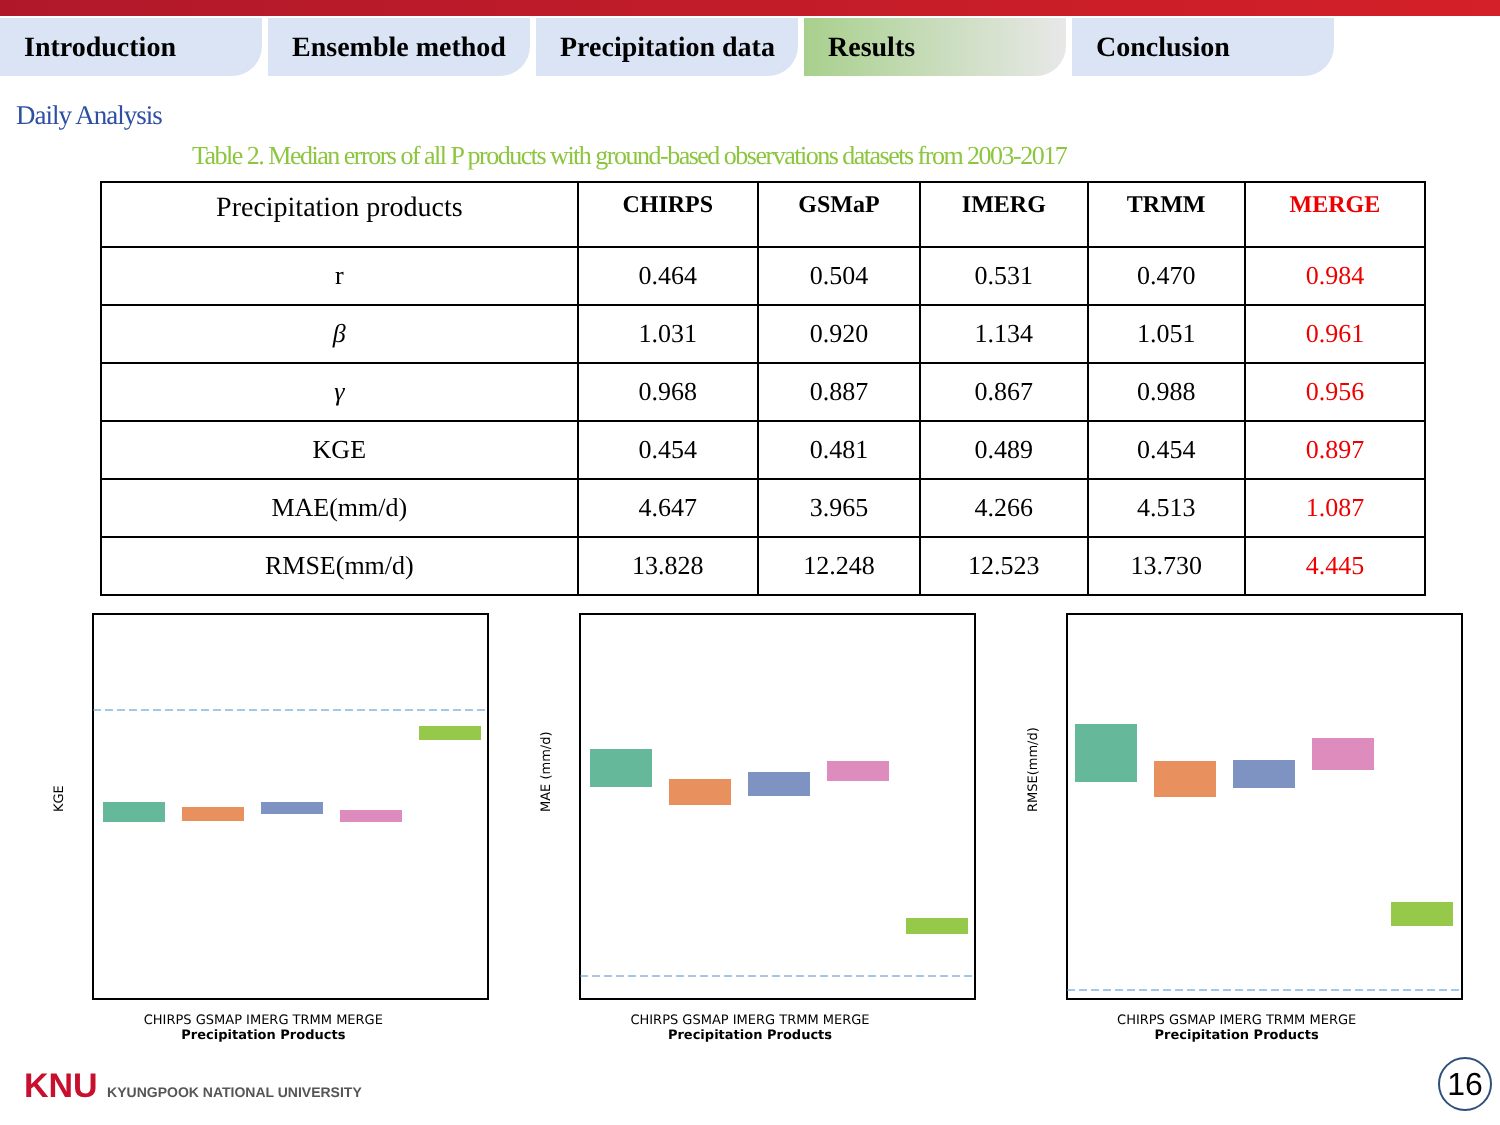Introduction Ensemble method Precipitation data
Results Conclusion
Daily Analysis
Table 2. Median errors of all P products with ground-based observations datasets from 2003-2017
| Precipitation products | CHIRPS | GSMaP | IMERG | TRMM | MERGE |
| --- | --- | --- | --- | --- | --- |
| r | 0.464 | 0.504 | 0.531 | 0.470 | 0.984 |
| β | 1.031 | 0.920 | 1.134 | 1.051 | 0.961 |
| γ | 0.968 | 0.887 | 0.867 | 0.988 | 0.956 |
| KGE | 0.454 | 0.481 | 0.489 | 0.454 | 0.897 |
| MAE(mm/d) | 4.647 | 3.965 | 4.266 | 4.513 | 1.087 |
| RMSE(mm/d) | 13.828 | 12.248 | 12.523 | 13.730 | 4.445 |
KGE
CHIRPS GSMAP IMERG TRMM MERGE
Precipitation Products
MAE (mm/d)
CHIRPS GSMAP IMERG TRMM MERGE
Precipitation Products
RMSE(mm/d)
CHIRPS GSMAP IMERG TRMM MERGE
Precipitation Products
KNU KYUNGPOOK NATIONAL UNIVERSITY
16